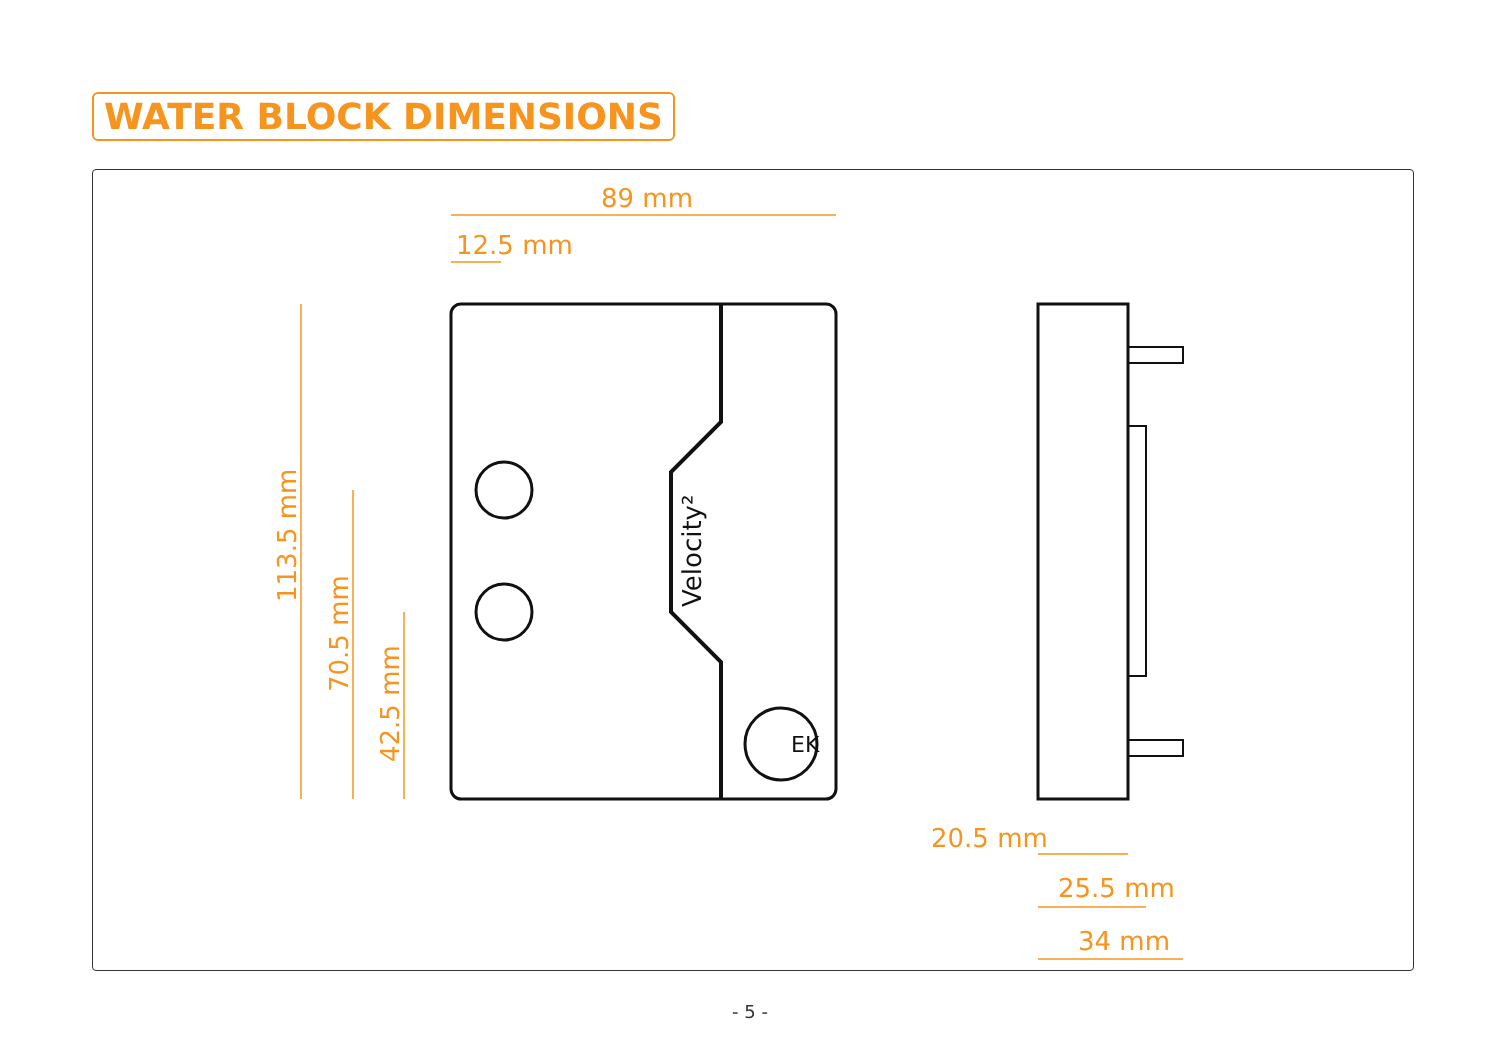WATER BLOCK DIMENSIONS
EK
Velocity²
89 mm
12.5 mm
113.5 mm
70.5 mm
42.5 mm
20.5 mm
25.5 mm
34 mm
- 5 -